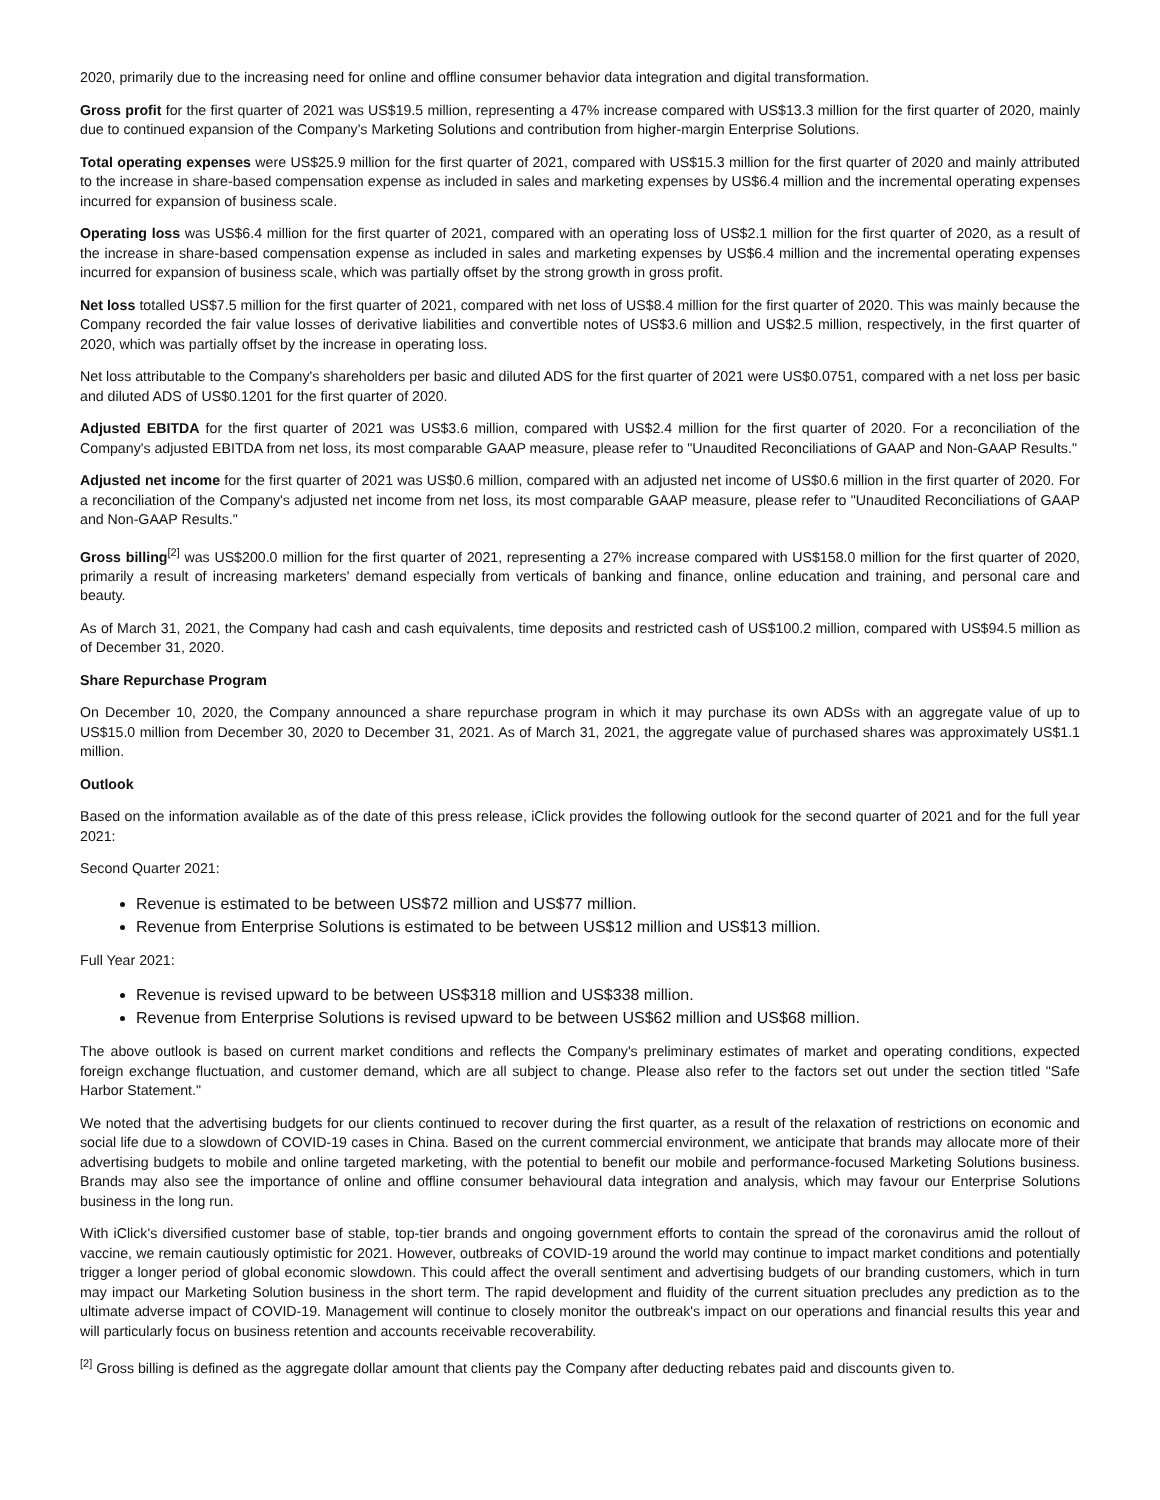2020, primarily due to the increasing need for online and offline consumer behavior data integration and digital transformation.
Gross profit for the first quarter of 2021 was US$19.5 million, representing a 47% increase compared with US$13.3 million for the first quarter of 2020, mainly due to continued expansion of the Company's Marketing Solutions and contribution from higher-margin Enterprise Solutions.
Total operating expenses were US$25.9 million for the first quarter of 2021, compared with US$15.3 million for the first quarter of 2020 and mainly attributed to the increase in share-based compensation expense as included in sales and marketing expenses by US$6.4 million and the incremental operating expenses incurred for expansion of business scale.
Operating loss was US$6.4 million for the first quarter of 2021, compared with an operating loss of US$2.1 million for the first quarter of 2020, as a result of the increase in share-based compensation expense as included in sales and marketing expenses by US$6.4 million and the incremental operating expenses incurred for expansion of business scale, which was partially offset by the strong growth in gross profit.
Net loss totalled US$7.5 million for the first quarter of 2021, compared with net loss of US$8.4 million for the first quarter of 2020. This was mainly because the Company recorded the fair value losses of derivative liabilities and convertible notes of US$3.6 million and US$2.5 million, respectively, in the first quarter of 2020, which was partially offset by the increase in operating loss.
Net loss attributable to the Company's shareholders per basic and diluted ADS for the first quarter of 2021 were US$0.0751, compared with a net loss per basic and diluted ADS of US$0.1201 for the first quarter of 2020.
Adjusted EBITDA for the first quarter of 2021 was US$3.6 million, compared with US$2.4 million for the first quarter of 2020. For a reconciliation of the Company's adjusted EBITDA from net loss, its most comparable GAAP measure, please refer to "Unaudited Reconciliations of GAAP and Non-GAAP Results."
Adjusted net income for the first quarter of 2021 was US$0.6 million, compared with an adjusted net income of US$0.6 million in the first quarter of 2020. For a reconciliation of the Company's adjusted net income from net loss, its most comparable GAAP measure, please refer to "Unaudited Reconciliations of GAAP and Non-GAAP Results."
Gross billing<sup>[2]</sup> was US$200.0 million for the first quarter of 2021, representing a 27% increase compared with US$158.0 million for the first quarter of 2020, primarily a result of increasing marketers' demand especially from verticals of banking and finance, online education and training, and personal care and beauty.
As of March 31, 2021, the Company had cash and cash equivalents, time deposits and restricted cash of US$100.2 million, compared with US$94.5 million as of December 31, 2020.
Share Repurchase Program
On December 10, 2020, the Company announced a share repurchase program in which it may purchase its own ADSs with an aggregate value of up to US$15.0 million from December 30, 2020 to December 31, 2021. As of March 31, 2021, the aggregate value of purchased shares was approximately US$1.1 million.
Outlook
Based on the information available as of the date of this press release, iClick provides the following outlook for the second quarter of 2021 and for the full year 2021:
Second Quarter 2021:
Revenue is estimated to be between US$72 million and US$77 million.
Revenue from Enterprise Solutions is estimated to be between US$12 million and US$13 million.
Full Year 2021:
Revenue is revised upward to be between US$318 million and US$338 million.
Revenue from Enterprise Solutions is revised upward to be between US$62 million and US$68 million.
The above outlook is based on current market conditions and reflects the Company's preliminary estimates of market and operating conditions, expected foreign exchange fluctuation, and customer demand, which are all subject to change. Please also refer to the factors set out under the section titled "Safe Harbor Statement."
We noted that the advertising budgets for our clients continued to recover during the first quarter, as a result of the relaxation of restrictions on economic and social life due to a slowdown of COVID-19 cases in China. Based on the current commercial environment, we anticipate that brands may allocate more of their advertising budgets to mobile and online targeted marketing, with the potential to benefit our mobile and performance-focused Marketing Solutions business. Brands may also see the importance of online and offline consumer behavioural data integration and analysis, which may favour our Enterprise Solutions business in the long run.
With iClick's diversified customer base of stable, top-tier brands and ongoing government efforts to contain the spread of the coronavirus amid the rollout of vaccine, we remain cautiously optimistic for 2021. However, outbreaks of COVID-19 around the world may continue to impact market conditions and potentially trigger a longer period of global economic slowdown. This could affect the overall sentiment and advertising budgets of our branding customers, which in turn may impact our Marketing Solution business in the short term. The rapid development and fluidity of the current situation precludes any prediction as to the ultimate adverse impact of COVID-19. Management will continue to closely monitor the outbreak's impact on our operations and financial results this year and will particularly focus on business retention and accounts receivable recoverability.
<sup>[2]</sup> Gross billing is defined as the aggregate dollar amount that clients pay the Company after deducting rebates paid and discounts given to.